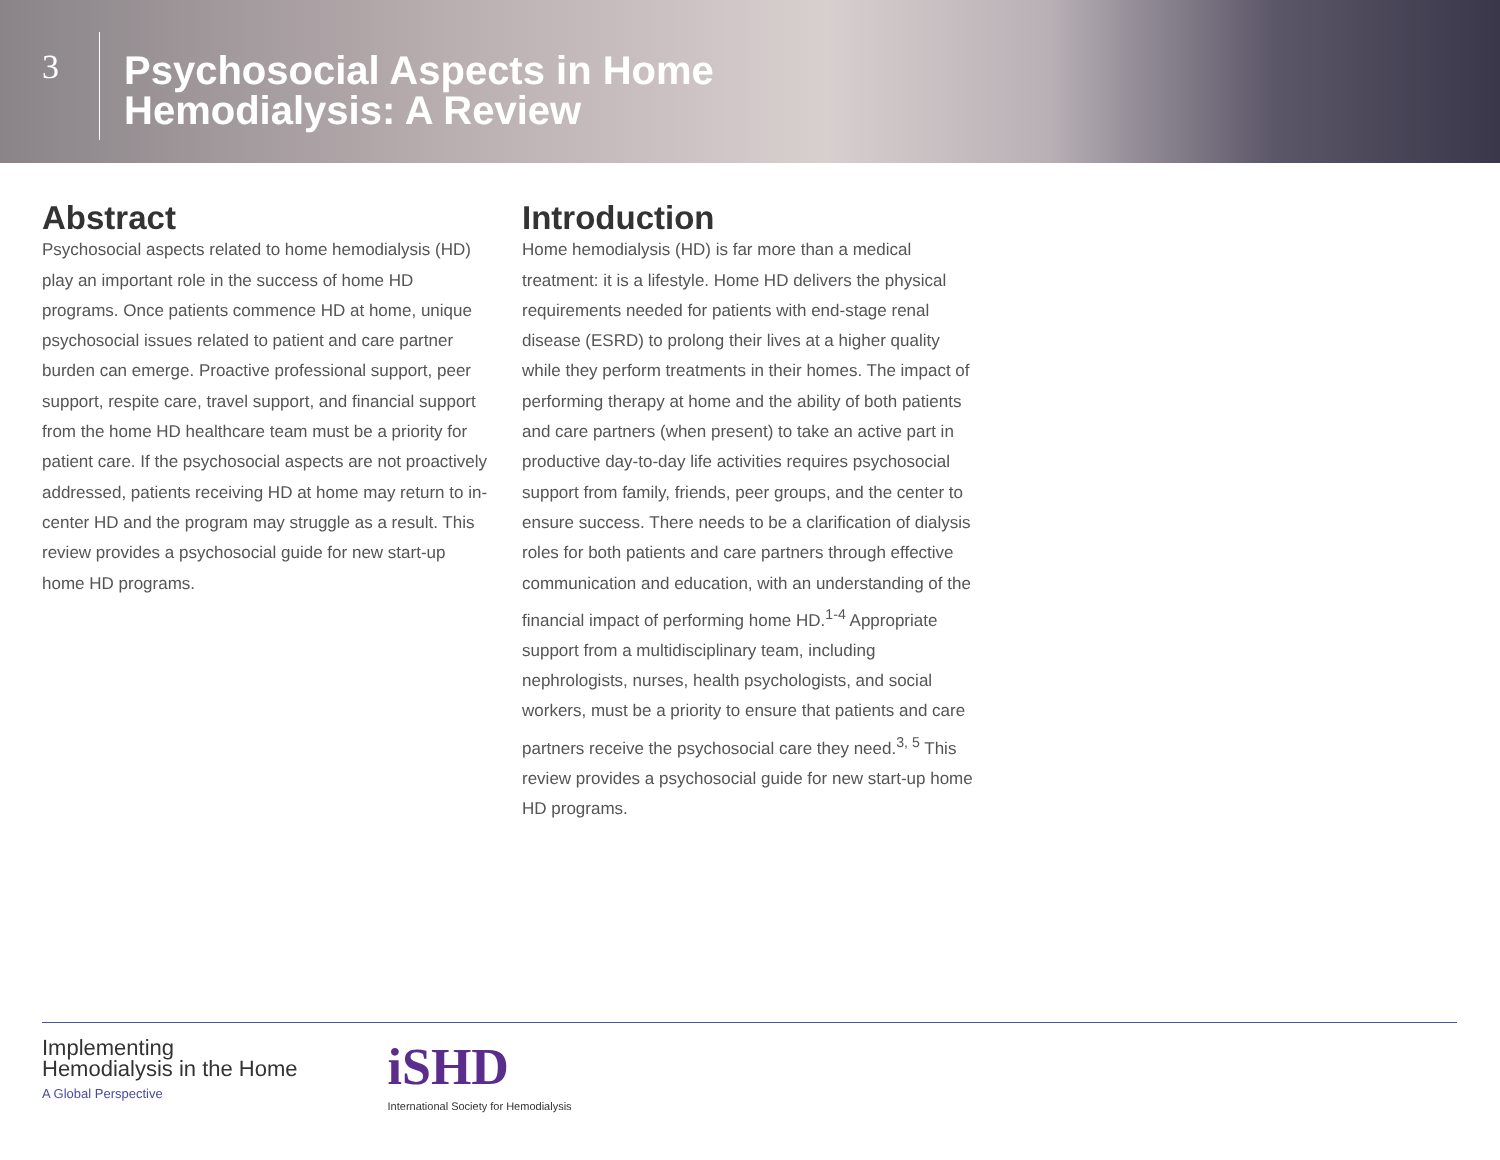3
Psychosocial Aspects in Home
Hemodialysis: A Review
Abstract
Psychosocial aspects related to home hemodialysis (HD) play an important role in the success of home HD programs. Once patients commence HD at home, unique psychosocial issues related to patient and care partner burden can emerge. Proactive professional support, peer support, respite care, travel support, and financial support from the home HD healthcare team must be a priority for patient care. If the psychosocial aspects are not proactively addressed, patients receiving HD at home may return to in-center HD and the program may struggle as a result. This review provides a psychosocial guide for new start-up home HD programs.
Introduction
Home hemodialysis (HD) is far more than a medical treatment: it is a lifestyle. Home HD delivers the physical requirements needed for patients with end-stage renal disease (ESRD) to prolong their lives at a higher quality while they perform treatments in their homes. The impact of performing therapy at home and the ability of both patients and care partners (when present) to take an active part in productive day-to-day life activities requires psychosocial support from family, friends, peer groups, and the center to ensure success. There needs to be a clarification of dialysis roles for both patients and care partners through effective communication and education, with an understanding of the financial impact of performing home HD.<sup>1-4</sup> Appropriate support from a multidisciplinary team, including nephrologists, nurses, health psychologists, and social workers, must be a priority to ensure that patients and care partners receive the psychosocial care they need.<sup>3, 5</sup> This review provides a psychosocial guide for new start-up home HD programs.
Implementing
Hemodialysis in the Home
A Global Perspective
iSHD
International Society for Hemodialysis